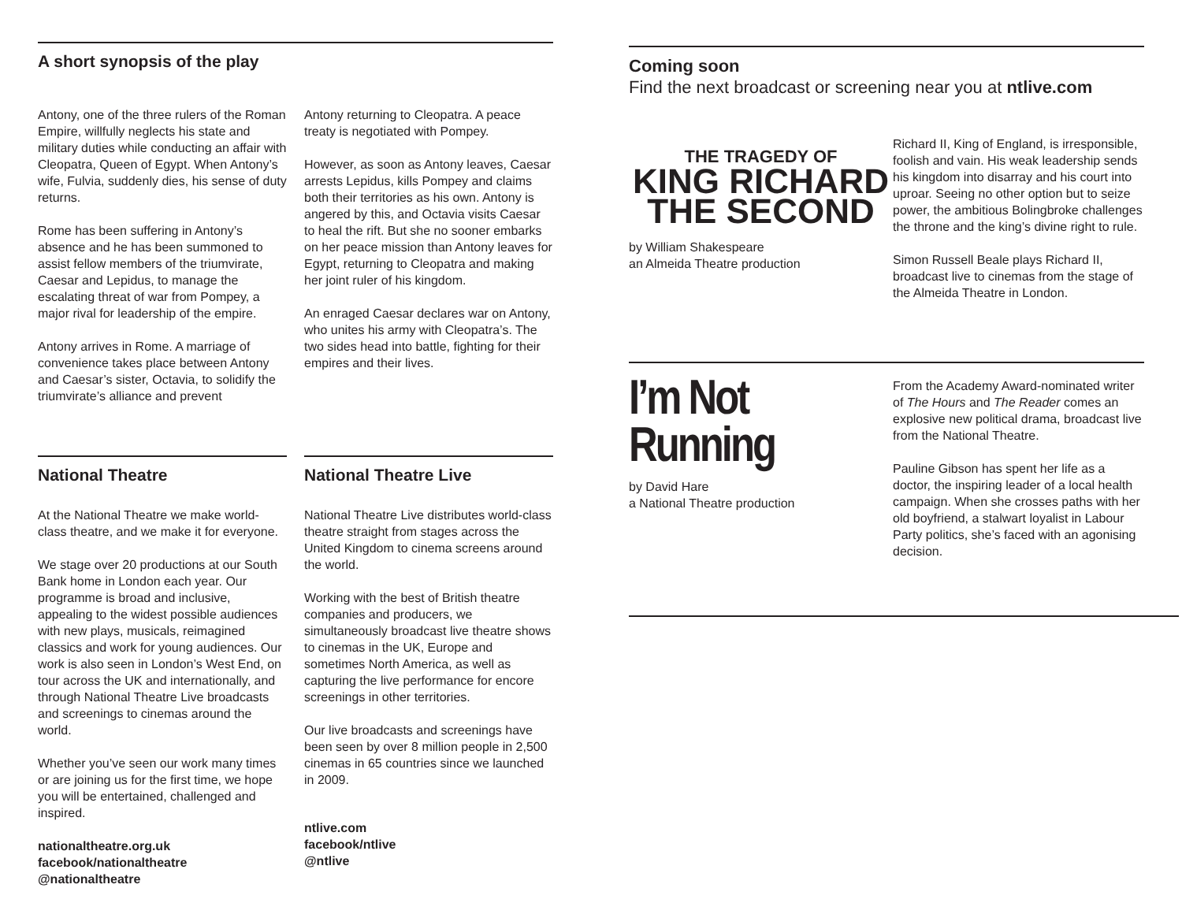A short synopsis of the play
Antony, one of the three rulers of the Roman Empire, willfully neglects his state and military duties while conducting an affair with Cleopatra, Queen of Egypt. When Antony’s wife, Fulvia, suddenly dies, his sense of duty returns.
Rome has been suffering in Antony’s absence and he has been summoned to assist fellow members of the triumvirate, Caesar and Lepidus, to manage the escalating threat of war from Pompey, a major rival for leadership of the empire.
Antony arrives in Rome. A marriage of convenience takes place between Antony and Caesar’s sister, Octavia, to solidify the triumvirate’s alliance and prevent
Antony returning to Cleopatra. A peace treaty is negotiated with Pompey.
However, as soon as Antony leaves, Caesar arrests Lepidus, kills Pompey and claims both their territories as his own. Antony is angered by this, and Octavia visits Caesar to heal the rift. But she no sooner embarks on her peace mission than Antony leaves for Egypt, returning to Cleopatra and making her joint ruler of his kingdom.
An enraged Caesar declares war on Antony, who unites his army with Cleopatra’s. The two sides head into battle, fighting for their empires and their lives.
National Theatre
At the National Theatre we make world-class theatre, and we make it for everyone.
We stage over 20 productions at our South Bank home in London each year. Our programme is broad and inclusive, appealing to the widest possible audiences with new plays, musicals, reimagined classics and work for young audiences. Our work is also seen in London’s West End, on tour across the UK and internationally, and through National Theatre Live broadcasts and screenings to cinemas around the world.
Whether you’ve seen our work many times or are joining us for the first time, we hope you will be entertained, challenged and inspired.
nationaltheatre.org.uk
facebook/nationaltheatre
@nationaltheatre
National Theatre Live
National Theatre Live distributes world-class theatre straight from stages across the United Kingdom to cinema screens around the world.
Working with the best of British theatre companies and producers, we simultaneously broadcast live theatre shows to cinemas in the UK, Europe and sometimes North America, as well as capturing the live performance for encore screenings in other territories.
Our live broadcasts and screenings have been seen by over 8 million people in 2,500 cinemas in 65 countries since we launched in 2009.
ntlive.com
facebook/ntlive
@ntlive
Coming soon
Find the next broadcast or screening near you at ntlive.com
THE TRAGEDY OF
KING RICHARD
THE SECOND
by William Shakespeare
an Almeida Theatre production
Richard II, King of England, is irresponsible, foolish and vain. His weak leadership sends his kingdom into disarray and his court into uproar. Seeing no other option but to seize power, the ambitious Bolingbroke challenges the throne and the king’s divine right to rule.
Simon Russell Beale plays Richard II, broadcast live to cinemas from the stage of the Almeida Theatre in London.
I’m Not
Running
by David Hare
a National Theatre production
From the Academy Award-nominated writer of The Hours and The Reader comes an explosive new political drama, broadcast live from the National Theatre.
Pauline Gibson has spent her life as a doctor, the inspiring leader of a local health campaign. When she crosses paths with her old boyfriend, a stalwart loyalist in Labour Party politics, she’s faced with an agonising decision.